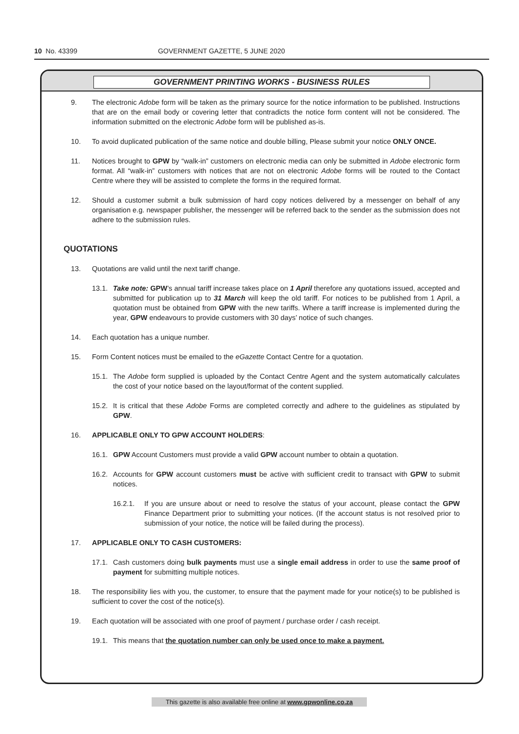10 No. 43399 GOVERNMENT GAZETTE, 5 JUNE 2020
GOVERNMENT PRINTING WORKS - BUSINESS RULES
9. The electronic Adobe form will be taken as the primary source for the notice information to be published. Instructions that are on the email body or covering letter that contradicts the notice form content will not be considered. The information submitted on the electronic Adobe form will be published as-is.
10. To avoid duplicated publication of the same notice and double billing, Please submit your notice ONLY ONCE.
11. Notices brought to GPW by “walk-in” customers on electronic media can only be submitted in Adobe electronic form format. All “walk-in” customers with notices that are not on electronic Adobe forms will be routed to the Contact Centre where they will be assisted to complete the forms in the required format.
12. Should a customer submit a bulk submission of hard copy notices delivered by a messenger on behalf of any organisation e.g. newspaper publisher, the messenger will be referred back to the sender as the submission does not adhere to the submission rules.
QUOTATIONS
13. Quotations are valid until the next tariff change.
13.1. Take note: GPW’s annual tariff increase takes place on 1 April therefore any quotations issued, accepted and submitted for publication up to 31 March will keep the old tariff. For notices to be published from 1 April, a quotation must be obtained from GPW with the new tariffs. Where a tariff increase is implemented during the year, GPW endeavours to provide customers with 30 days’ notice of such changes.
14. Each quotation has a unique number.
15. Form Content notices must be emailed to the eGazette Contact Centre for a quotation.
15.1. The Adobe form supplied is uploaded by the Contact Centre Agent and the system automatically calculates the cost of your notice based on the layout/format of the content supplied.
15.2. It is critical that these Adobe Forms are completed correctly and adhere to the guidelines as stipulated by GPW.
16. APPLICABLE ONLY TO GPW ACCOUNT HOLDERS:
16.1. GPW Account Customers must provide a valid GPW account number to obtain a quotation.
16.2. Accounts for GPW account customers must be active with sufficient credit to transact with GPW to submit notices.
16.2.1. If you are unsure about or need to resolve the status of your account, please contact the GPW Finance Department prior to submitting your notices. (If the account status is not resolved prior to submission of your notice, the notice will be failed during the process).
17. APPLICABLE ONLY TO CASH CUSTOMERS:
17.1. Cash customers doing bulk payments must use a single email address in order to use the same proof of payment for submitting multiple notices.
18. The responsibility lies with you, the customer, to ensure that the payment made for your notice(s) to be published is sufficient to cover the cost of the notice(s).
19. Each quotation will be associated with one proof of payment / purchase order / cash receipt.
19.1. This means that the quotation number can only be used once to make a payment.
This gazette is also available free online at www.gpwonline.co.za